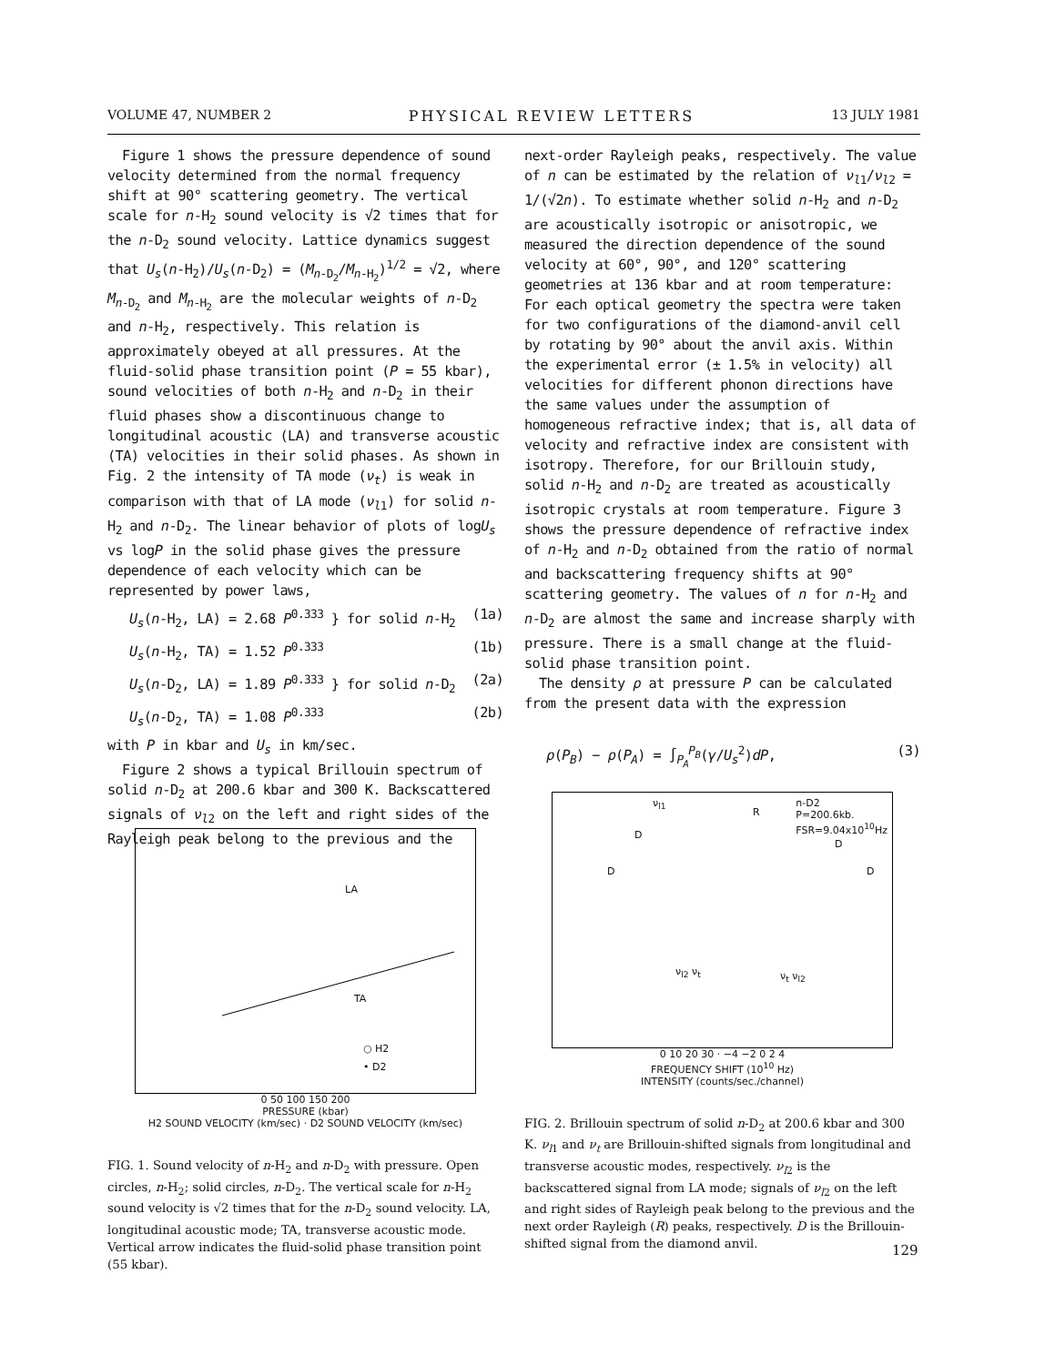VOLUME 47, NUMBER 2 PHYSICAL REVIEW LETTERS 13 JULY 1981
Figure 1 shows the pressure dependence of sound velocity determined from the normal frequency shift at 90° scattering geometry. The vertical scale for n-H<sub>2</sub> sound velocity is √2 times that for the n-D<sub>2</sub> sound velocity. Lattice dynamics suggest that U<sub>s</sub>(n-H<sub>2</sub>)/U<sub>s</sub>(n-D<sub>2</sub>) = (M<sub>n-D<sub>2</sub></sub>/M<sub>n-H<sub>2</sub></sub>)<sup>1/2</sup> = √2, where M<sub>n-D<sub>2</sub></sub> and M<sub>n-H<sub>2</sub></sub> are the molecular weights of n-D<sub>2</sub> and n-H<sub>2</sub>, respectively. This relation is approximately obeyed at all pressures. At the fluid-solid phase transition point (P = 55 kbar), sound velocities of both n-H<sub>2</sub> and n-D<sub>2</sub> in their fluid phases show a discontinuous change to longitudinal acoustic (LA) and transverse acoustic (TA) velocities in their solid phases. As shown in Fig. 2 the intensity of TA mode (ν<sub>t</sub>) is weak in comparison with that of LA mode (ν<sub>l1</sub>) for solid n-H<sub>2</sub> and n-D<sub>2</sub>. The linear behavior of plots of logU<sub>s</sub> vs logP in the solid phase gives the pressure dependence of each velocity which can be represented by power laws,
U<sub>s</sub>(n-H<sub>2</sub>, LA) = 2.68 P<sup>0.333</sup> } for solid n-H<sub>2</sub> (1a)
U<sub>s</sub>(n-H<sub>2</sub>, TA) = 1.52 P<sup>0.333</sup> (1b)
U<sub>s</sub>(n-D<sub>2</sub>, LA) = 1.89 P<sup>0.333</sup> } for solid n-D<sub>2</sub> (2a)
U<sub>s</sub>(n-D<sub>2</sub>, TA) = 1.08 P<sup>0.333</sup> (2b)
with P in kbar and U<sub>s</sub> in km/sec.
Figure 2 shows a typical Brillouin spectrum of solid n-D<sub>2</sub> at 200.6 kbar and 300 K. Backscattered signals of ν<sub>l2</sub> on the left and right sides of the Rayleigh peak belong to the previous and the
next-order Rayleigh peaks, respectively. The value of n can be estimated by the relation of ν<sub>l1</sub>/ν<sub>l2</sub> = 1/(√2n). To estimate whether solid n-H<sub>2</sub> and n-D<sub>2</sub> are acoustically isotropic or anisotropic, we measured the direction dependence of the sound velocity at 60°, 90°, and 120° scattering geometries at 136 kbar and at room temperature: For each optical geometry the spectra were taken for two configurations of the diamond-anvil cell by rotating by 90° about the anvil axis. Within the experimental error (± 1.5% in velocity) all velocities for different phonon directions have the same values under the assumption of homogeneous refractive index; that is, all data of velocity and refractive index are consistent with isotropy. Therefore, for our Brillouin study, solid n-H<sub>2</sub> and n-D<sub>2</sub> are treated as acoustically isotropic crystals at room temperature. Figure 3 shows the pressure dependence of refractive index of n-H<sub>2</sub> and n-D<sub>2</sub> obtained from the ratio of normal and backscattering frequency shifts at 90° scattering geometry. The values of n for n-H<sub>2</sub> and n-D<sub>2</sub> are almost the same and increase sharply with pressure. There is a small change at the fluid-solid phase transition point.
The density ρ at pressure P can be calculated from the present data with the expression
ρ(P<sub>B</sub>) − ρ(P<sub>A</sub>) = ∫<sub>P<sub>A</sub></sub><sup>P<sub>B</sub></sup>(γ/U<sub>s</sub><sup>2</sup>)dP, (3)
LA
TA
○ H2
• D2
0 50 100 150 200
PRESSURE (kbar)
H2 SOUND VELOCITY (km/sec) · D2 SOUND VELOCITY (km/sec)
FIG. 1. Sound velocity of n-H<sub>2</sub> and n-D<sub>2</sub> with pressure. Open circles, n-H<sub>2</sub>; solid circles, n-D<sub>2</sub>. The vertical scale for n-H<sub>2</sub> sound velocity is √2 times that for the n-D<sub>2</sub> sound velocity. LA, longitudinal acoustic mode; TA, transverse acoustic mode. Vertical arrow indicates the fluid-solid phase transition point (55 kbar).
n-D2
P=200.6kb.
FSR=9.04x10<sup>10</sup>Hz
R
D
D
ν<sub>l1</sub>
ν<sub>l2</sub> ν<sub>t</sub> ν<sub>t</sub> ν<sub>l2</sub>
D
D
0 10 20 30 · −4 −2 0 2 4
FREQUENCY SHIFT (10<sup>10</sup> Hz)
INTENSITY (counts/sec./channel)
FIG. 2. Brillouin spectrum of solid n-D<sub>2</sub> at 200.6 kbar and 300 K. ν<sub>l1</sub> and ν<sub>t</sub> are Brillouin-shifted signals from longitudinal and transverse acoustic modes, respectively. ν<sub>l2</sub> is the backscattered signal from LA mode; signals of ν<sub>l2</sub> on the left and right sides of Rayleigh peak belong to the previous and the next order Rayleigh (R) peaks, respectively. D is the Brillouin-shifted signal from the diamond anvil.
129